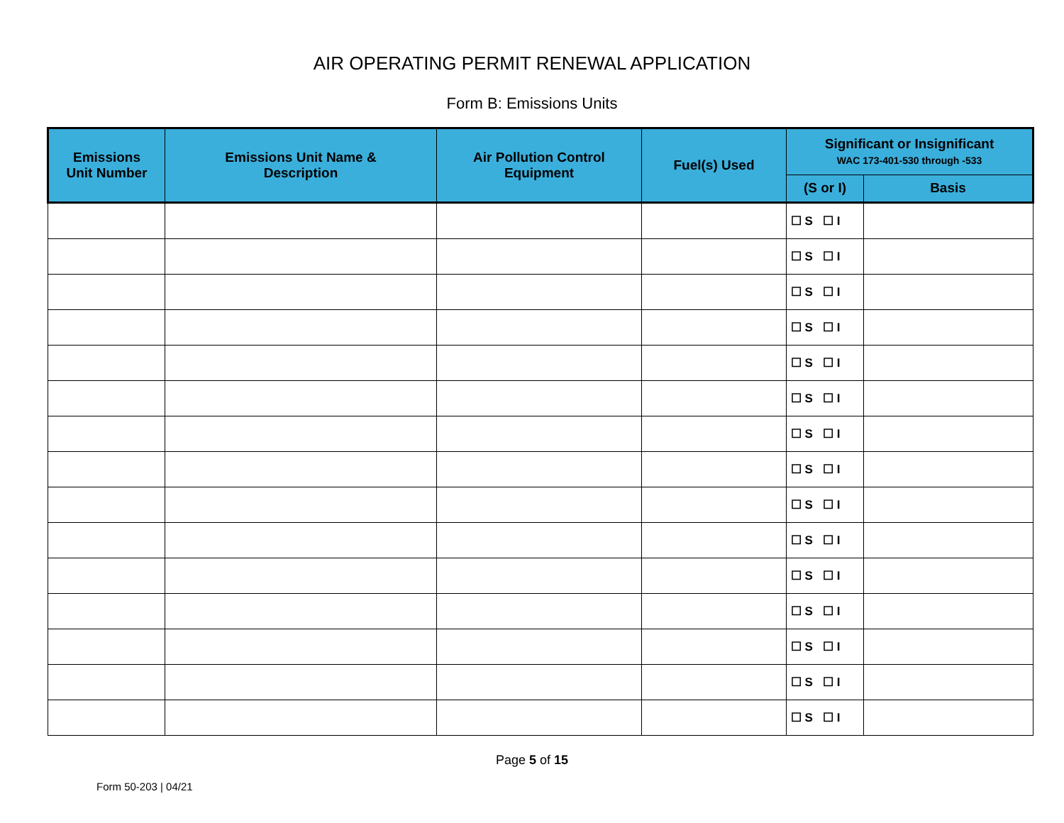AIR OPERATING PERMIT RENEWAL APPLICATION
Form B: Emissions Units
| Emissions Unit Number | Emissions Unit Name & Description | Air Pollution Control Equipment | Fuel(s) Used | Significant or Insignificant WAC 173-401-530 through -533 | |
| --- | --- | --- | --- | --- | --- |
| | | | | (S or I) | Basis |
| | | | | ☐ S ☐ I | |
| | | | | ☐ S ☐ I | |
| | | | | ☐ S ☐ I | |
| | | | | ☐ S ☐ I | |
| | | | | ☐ S ☐ I | |
| | | | | ☐ S ☐ I | |
| | | | | ☐ S ☐ I | |
| | | | | ☐ S ☐ I | |
| | | | | ☐ S ☐ I | |
| | | | | ☐ S ☐ I | |
| | | | | ☐ S ☐ I | |
| | | | | ☐ S ☐ I | |
| | | | | ☐ S ☐ I | |
| | | | | ☐ S ☐ I | |
| | | | | ☐ S ☐ I | |
Page 5 of 15
Form 50-203 | 04/21